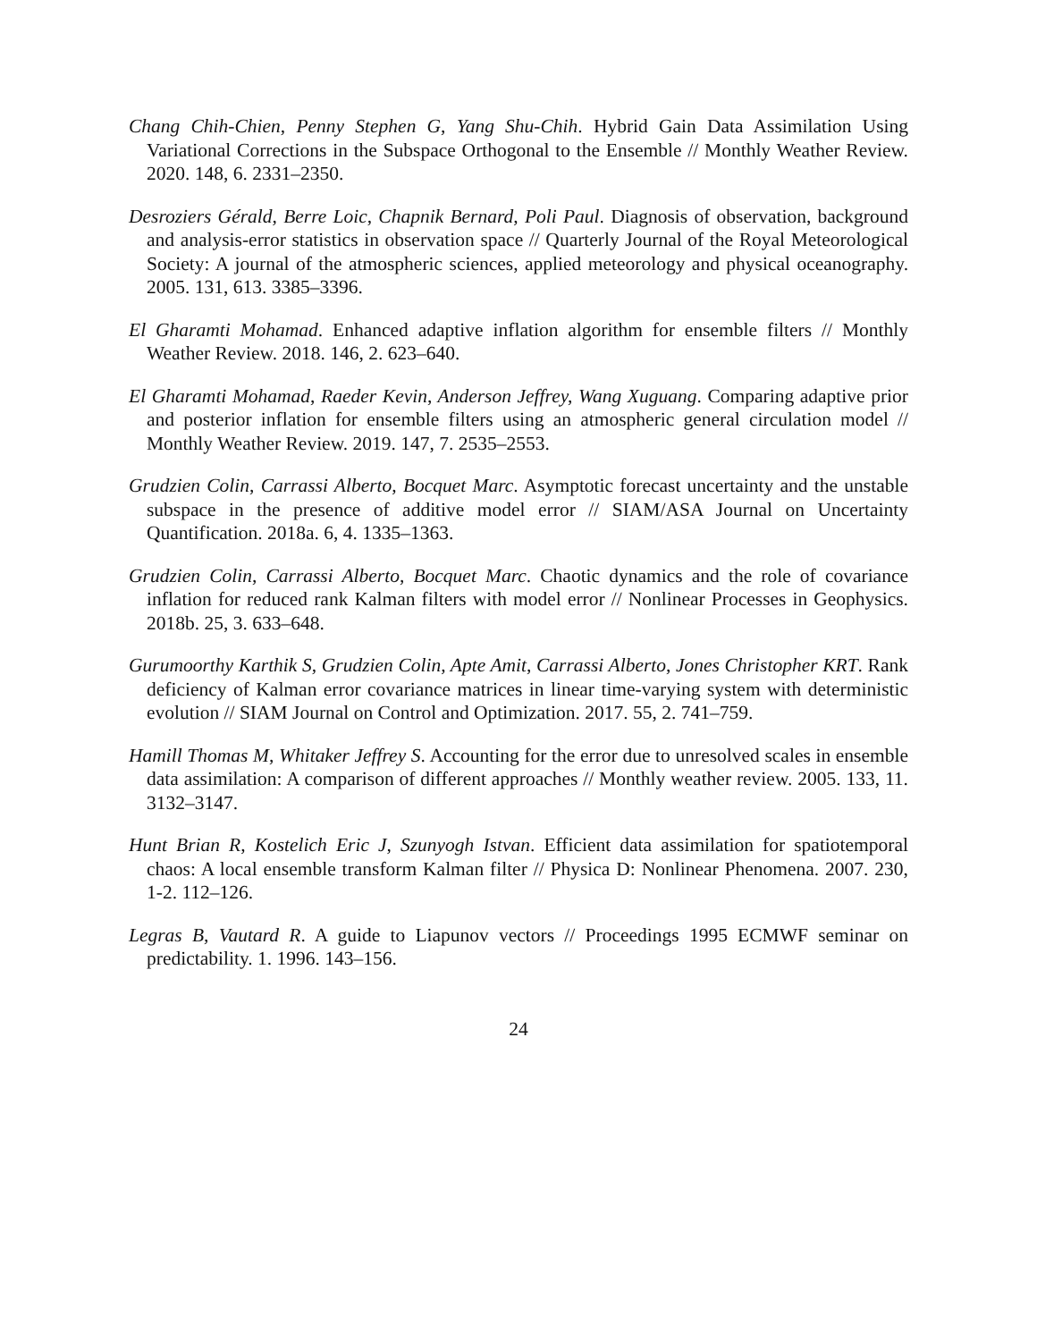Chang Chih-Chien, Penny Stephen G, Yang Shu-Chih. Hybrid Gain Data Assimilation Using Variational Corrections in the Subspace Orthogonal to the Ensemble // Monthly Weather Review. 2020. 148, 6. 2331–2350.
Desroziers Gérald, Berre Loic, Chapnik Bernard, Poli Paul. Diagnosis of observation, background and analysis-error statistics in observation space // Quarterly Journal of the Royal Meteorological Society: A journal of the atmospheric sciences, applied meteorology and physical oceanography. 2005. 131, 613. 3385–3396.
El Gharamti Mohamad. Enhanced adaptive inflation algorithm for ensemble filters // Monthly Weather Review. 2018. 146, 2. 623–640.
El Gharamti Mohamad, Raeder Kevin, Anderson Jeffrey, Wang Xuguang. Comparing adaptive prior and posterior inflation for ensemble filters using an atmospheric general circulation model // Monthly Weather Review. 2019. 147, 7. 2535–2553.
Grudzien Colin, Carrassi Alberto, Bocquet Marc. Asymptotic forecast uncertainty and the unstable subspace in the presence of additive model error // SIAM/ASA Journal on Uncertainty Quantification. 2018a. 6, 4. 1335–1363.
Grudzien Colin, Carrassi Alberto, Bocquet Marc. Chaotic dynamics and the role of covariance inflation for reduced rank Kalman filters with model error // Nonlinear Processes in Geophysics. 2018b. 25, 3. 633–648.
Gurumoorthy Karthik S, Grudzien Colin, Apte Amit, Carrassi Alberto, Jones Christopher KRT. Rank deficiency of Kalman error covariance matrices in linear time-varying system with deterministic evolution // SIAM Journal on Control and Optimization. 2017. 55, 2. 741–759.
Hamill Thomas M, Whitaker Jeffrey S. Accounting for the error due to unresolved scales in ensemble data assimilation: A comparison of different approaches // Monthly weather review. 2005. 133, 11. 3132–3147.
Hunt Brian R, Kostelich Eric J, Szunyogh Istvan. Efficient data assimilation for spatiotemporal chaos: A local ensemble transform Kalman filter // Physica D: Nonlinear Phenomena. 2007. 230, 1-2. 112–126.
Legras B, Vautard R. A guide to Liapunov vectors // Proceedings 1995 ECMWF seminar on predictability. 1. 1996. 143–156.
24